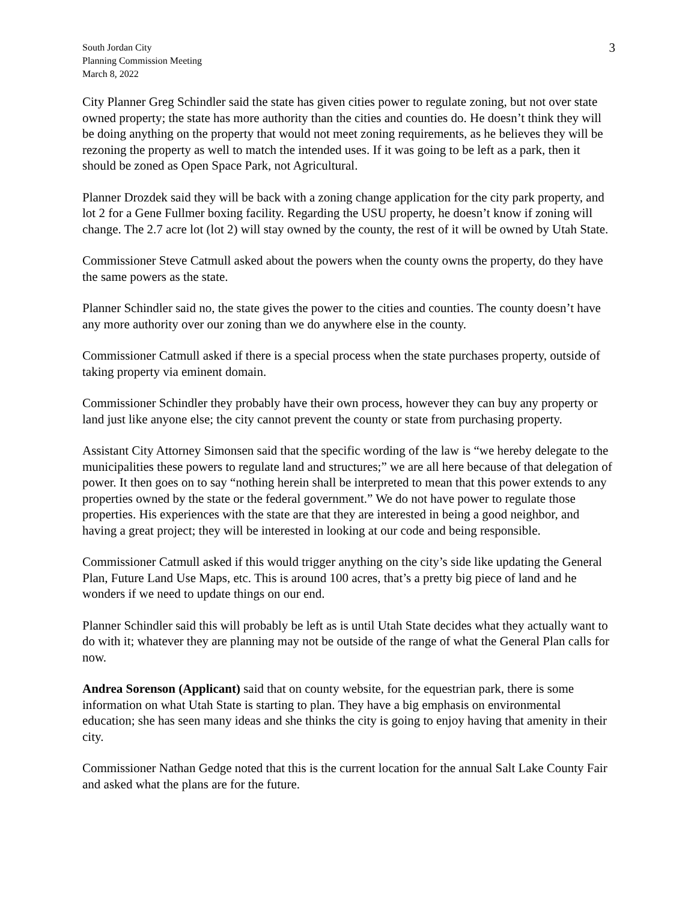South Jordan City
Planning Commission Meeting
March 8, 2022
3
City Planner Greg Schindler said the state has given cities power to regulate zoning, but not over state owned property; the state has more authority than the cities and counties do. He doesn’t think they will be doing anything on the property that would not meet zoning requirements, as he believes they will be rezoning the property as well to match the intended uses. If it was going to be left as a park, then it should be zoned as Open Space Park, not Agricultural.
Planner Drozdek said they will be back with a zoning change application for the city park property, and lot 2 for a Gene Fullmer boxing facility. Regarding the USU property, he doesn’t know if zoning will change. The 2.7 acre lot (lot 2) will stay owned by the county, the rest of it will be owned by Utah State.
Commissioner Steve Catmull asked about the powers when the county owns the property, do they have the same powers as the state.
Planner Schindler said no, the state gives the power to the cities and counties. The county doesn’t have any more authority over our zoning than we do anywhere else in the county.
Commissioner Catmull asked if there is a special process when the state purchases property, outside of taking property via eminent domain.
Commissioner Schindler they probably have their own process, however they can buy any property or land just like anyone else; the city cannot prevent the county or state from purchasing property.
Assistant City Attorney Simonsen said that the specific wording of the law is “we hereby delegate to the municipalities these powers to regulate land and structures;” we are all here because of that delegation of power. It then goes on to say “nothing herein shall be interpreted to mean that this power extends to any properties owned by the state or the federal government.” We do not have power to regulate those properties. His experiences with the state are that they are interested in being a good neighbor, and having a great project; they will be interested in looking at our code and being responsible.
Commissioner Catmull asked if this would trigger anything on the city’s side like updating the General Plan, Future Land Use Maps, etc. This is around 100 acres, that’s a pretty big piece of land and he wonders if we need to update things on our end.
Planner Schindler said this will probably be left as is until Utah State decides what they actually want to do with it; whatever they are planning may not be outside of the range of what the General Plan calls for now.
Andrea Sorenson (Applicant) said that on county website, for the equestrian park, there is some information on what Utah State is starting to plan. They have a big emphasis on environmental education; she has seen many ideas and she thinks the city is going to enjoy having that amenity in their city.
Commissioner Nathan Gedge noted that this is the current location for the annual Salt Lake County Fair and asked what the plans are for the future.